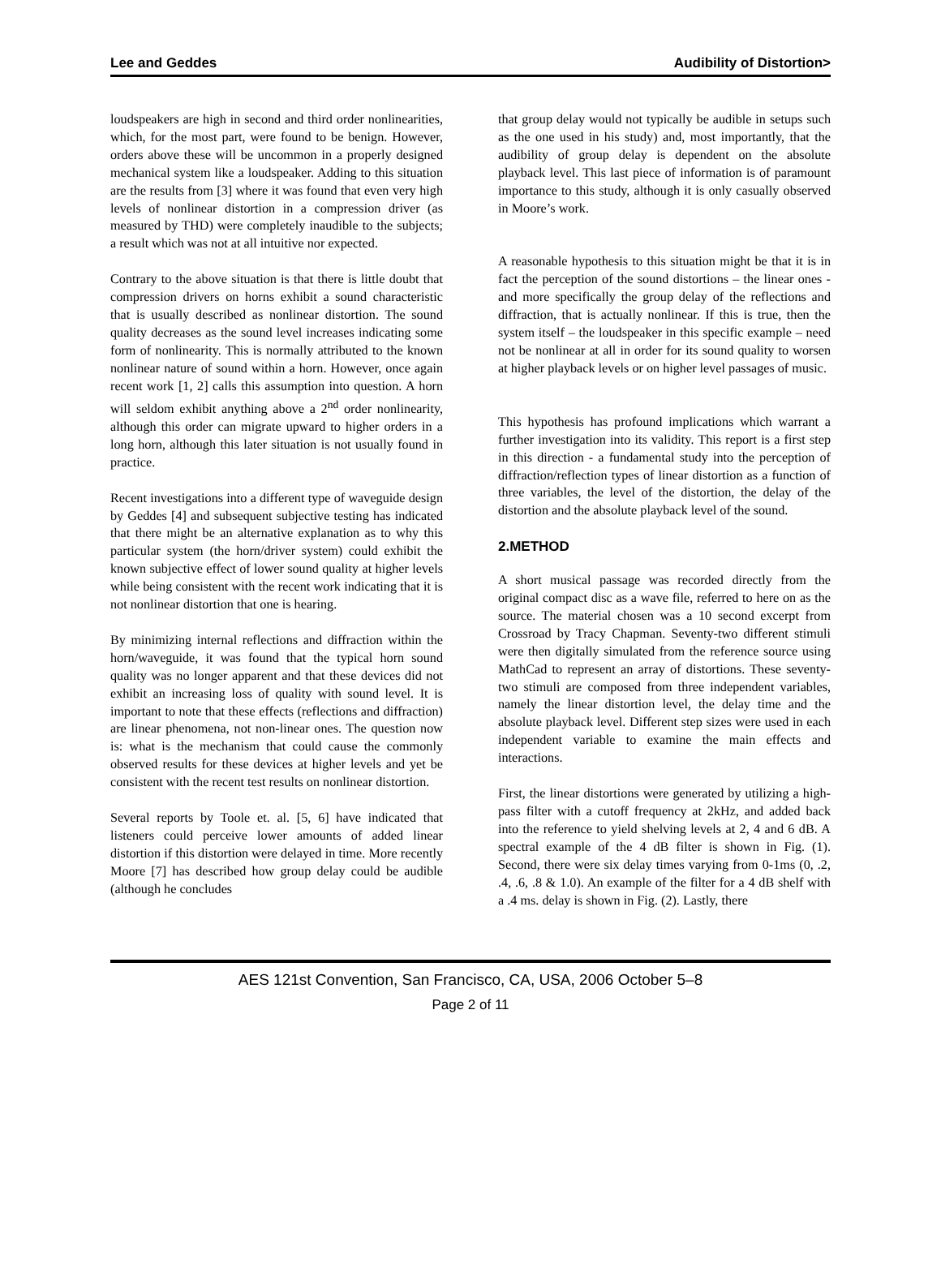Lee and Geddes Audibility of Distortion>
loudspeakers are high in second and third order nonlinearities, which, for the most part, were found to be benign. However, orders above these will be uncommon in a properly designed mechanical system like a loudspeaker. Adding to this situation are the results from [3] where it was found that even very high levels of nonlinear distortion in a compression driver (as measured by THD) were completely inaudible to the subjects; a result which was not at all intuitive nor expected.
Contrary to the above situation is that there is little doubt that compression drivers on horns exhibit a sound characteristic that is usually described as nonlinear distortion. The sound quality decreases as the sound level increases indicating some form of nonlinearity. This is normally attributed to the known nonlinear nature of sound within a horn. However, once again recent work [1, 2] calls this assumption into question. A horn will seldom exhibit anything above a 2<sup>nd</sup> order nonlinearity, although this order can migrate upward to higher orders in a long horn, although this later situation is not usually found in practice.
Recent investigations into a different type of waveguide design by Geddes [4] and subsequent subjective testing has indicated that there might be an alternative explanation as to why this particular system (the horn/driver system) could exhibit the known subjective effect of lower sound quality at higher levels while being consistent with the recent work indicating that it is not nonlinear distortion that one is hearing.
By minimizing internal reflections and diffraction within the horn/waveguide, it was found that the typical horn sound quality was no longer apparent and that these devices did not exhibit an increasing loss of quality with sound level. It is important to note that these effects (reflections and diffraction) are linear phenomena, not non-linear ones. The question now is: what is the mechanism that could cause the commonly observed results for these devices at higher levels and yet be consistent with the recent test results on nonlinear distortion.
Several reports by Toole et. al. [5, 6] have indicated that listeners could perceive lower amounts of added linear distortion if this distortion were delayed in time. More recently Moore [7] has described how group delay could be audible (although he concludes
that group delay would not typically be audible in setups such as the one used in his study) and, most importantly, that the audibility of group delay is dependent on the absolute playback level. This last piece of information is of paramount importance to this study, although it is only casually observed in Moore’s work.
A reasonable hypothesis to this situation might be that it is in fact the perception of the sound distortions – the linear ones - and more specifically the group delay of the reflections and diffraction, that is actually nonlinear. If this is true, then the system itself – the loudspeaker in this specific example – need not be nonlinear at all in order for its sound quality to worsen at higher playback levels or on higher level passages of music.
This hypothesis has profound implications which warrant a further investigation into its validity. This report is a first step in this direction - a fundamental study into the perception of diffraction/reflection types of linear distortion as a function of three variables, the level of the distortion, the delay of the distortion and the absolute playback level of the sound.
2.METHOD
A short musical passage was recorded directly from the original compact disc as a wave file, referred to here on as the source. The material chosen was a 10 second excerpt from Crossroad by Tracy Chapman. Seventy-two different stimuli were then digitally simulated from the reference source using MathCad to represent an array of distortions. These seventy-two stimuli are composed from three independent variables, namely the linear distortion level, the delay time and the absolute playback level. Different step sizes were used in each independent variable to examine the main effects and interactions.
First, the linear distortions were generated by utilizing a high-pass filter with a cutoff frequency at 2kHz, and added back into the reference to yield shelving levels at 2, 4 and 6 dB. A spectral example of the 4 dB filter is shown in Fig. (1). Second, there were six delay times varying from 0-1ms (0, .2, .4, .6, .8 & 1.0). An example of the filter for a 4 dB shelf with a .4 ms. delay is shown in Fig. (2). Lastly, there
AES 121st Convention, San Francisco, CA, USA, 2006 October 5–8
Page 2 of 11